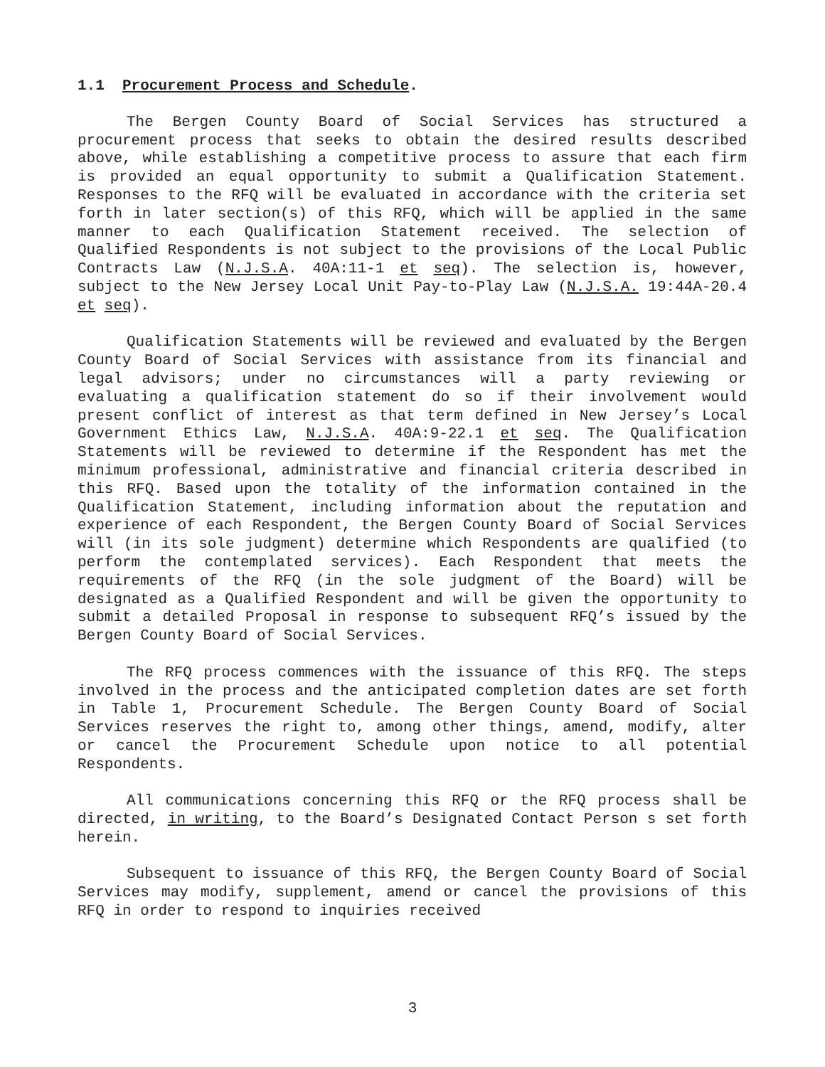1.1 Procurement Process and Schedule.
The Bergen County Board of Social Services has structured a procurement process that seeks to obtain the desired results described above, while establishing a competitive process to assure that each firm is provided an equal opportunity to submit a Qualification Statement. Responses to the RFQ will be evaluated in accordance with the criteria set forth in later section(s) of this RFQ, which will be applied in the same manner to each Qualification Statement received. The selection of Qualified Respondents is not subject to the provisions of the Local Public Contracts Law (N.J.S.A. 40A:11-1 et seq). The selection is, however, subject to the New Jersey Local Unit Pay-to-Play Law (N.J.S.A. 19:44A-20.4 et seq).
Qualification Statements will be reviewed and evaluated by the Bergen County Board of Social Services with assistance from its financial and legal advisors; under no circumstances will a party reviewing or evaluating a qualification statement do so if their involvement would present conflict of interest as that term defined in New Jersey’s Local Government Ethics Law, N.J.S.A. 40A:9-22.1 et seq. The Qualification Statements will be reviewed to determine if the Respondent has met the minimum professional, administrative and financial criteria described in this RFQ. Based upon the totality of the information contained in the Qualification Statement, including information about the reputation and experience of each Respondent, the Bergen County Board of Social Services will (in its sole judgment) determine which Respondents are qualified (to perform the contemplated services). Each Respondent that meets the requirements of the RFQ (in the sole judgment of the Board) will be designated as a Qualified Respondent and will be given the opportunity to submit a detailed Proposal in response to subsequent RFQ’s issued by the Bergen County Board of Social Services.
The RFQ process commences with the issuance of this RFQ. The steps involved in the process and the anticipated completion dates are set forth in Table 1, Procurement Schedule. The Bergen County Board of Social Services reserves the right to, among other things, amend, modify, alter or cancel the Procurement Schedule upon notice to all potential Respondents.
All communications concerning this RFQ or the RFQ process shall be directed, in writing, to the Board’s Designated Contact Person s set forth herein.
Subsequent to issuance of this RFQ, the Bergen County Board of Social Services may modify, supplement, amend or cancel the provisions of this RFQ in order to respond to inquiries received
3